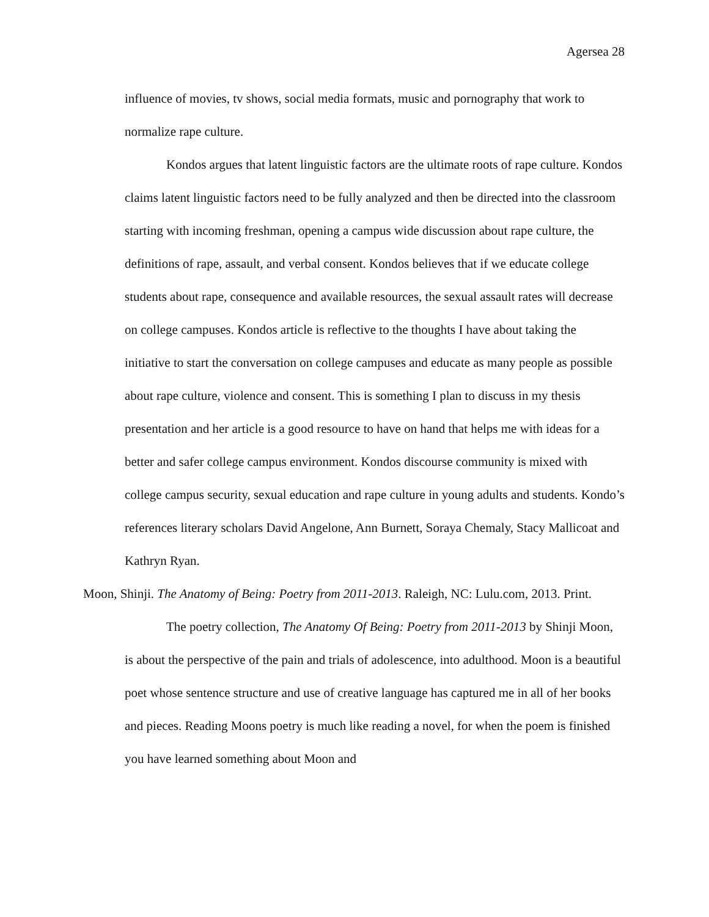Agersea 28
influence of movies, tv shows, social media formats, music and pornography that work to normalize rape culture.
Kondos argues that latent linguistic factors are the ultimate roots of rape culture. Kondos claims latent linguistic factors need to be fully analyzed and then be directed into the classroom starting with incoming freshman, opening a campus wide discussion about rape culture, the definitions of rape, assault, and verbal consent. Kondos believes that if we educate college students about rape, consequence and available resources, the sexual assault rates will decrease on college campuses. Kondos article is reflective to the thoughts I have about taking the initiative to start the conversation on college campuses and educate as many people as possible about rape culture, violence and consent. This is something I plan to discuss in my thesis presentation and her article is a good resource to have on hand that helps me with ideas for a better and safer college campus environment. Kondos discourse community is mixed with college campus security, sexual education and rape culture in young adults and students. Kondo’s references literary scholars David Angelone, Ann Burnett, Soraya Chemaly, Stacy Mallicoat and Kathryn Ryan.
Moon, Shinji. The Anatomy of Being: Poetry from 2011-2013. Raleigh, NC: Lulu.com, 2013. Print.
The poetry collection, The Anatomy Of Being: Poetry from 2011-2013 by Shinji Moon, is about the perspective of the pain and trials of adolescence, into adulthood. Moon is a beautiful poet whose sentence structure and use of creative language has captured me in all of her books and pieces. Reading Moons poetry is much like reading a novel, for when the poem is finished you have learned something about Moon and